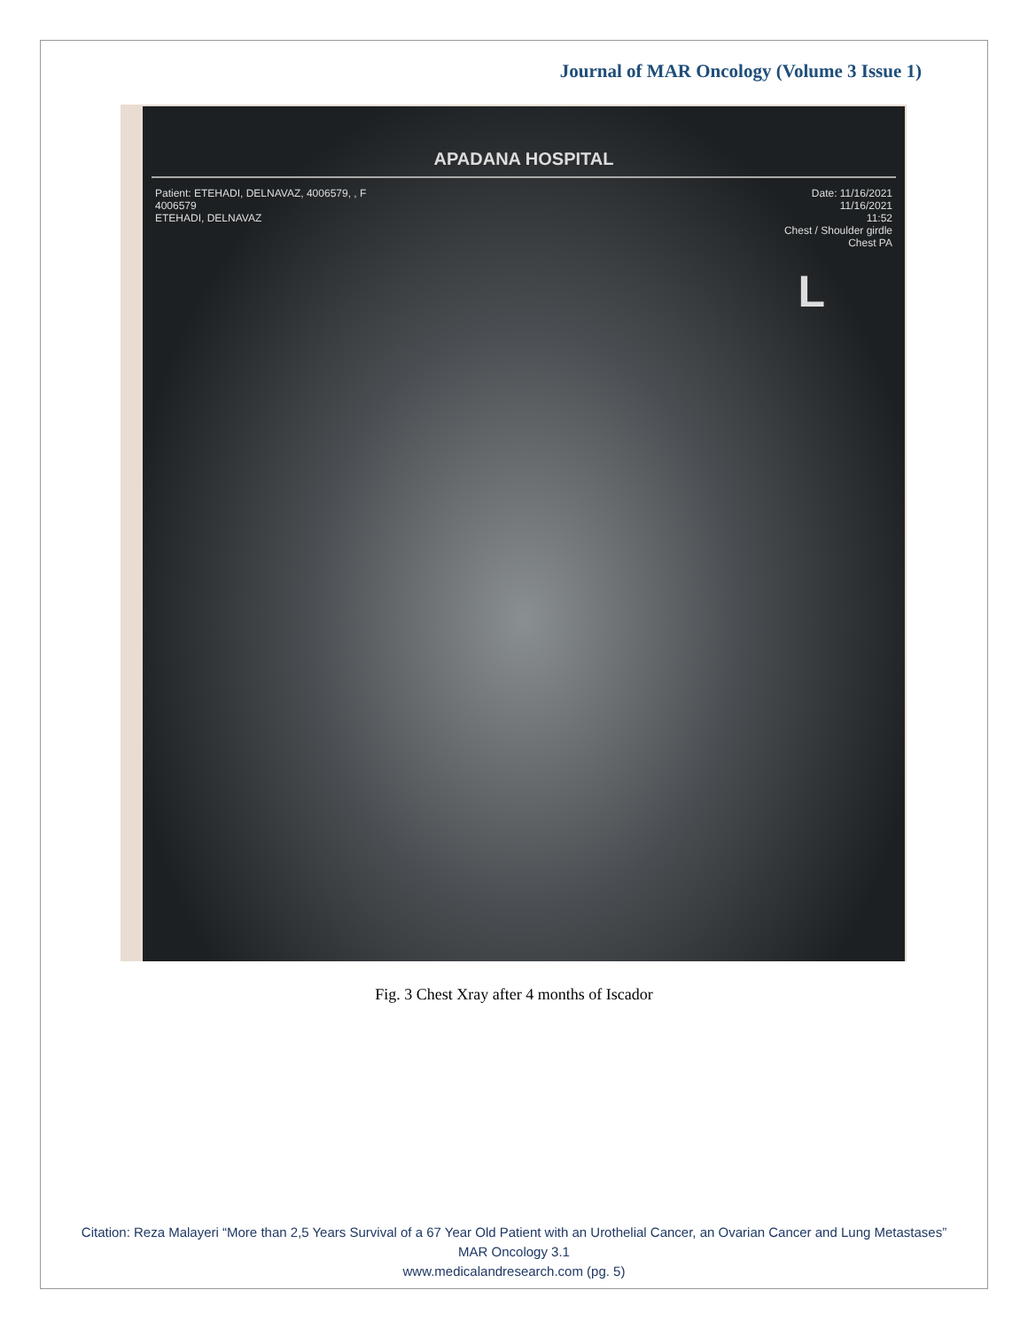Journal of MAR Oncology (Volume 3 Issue 1)
APADANA HOSPITAL
Patient: ETEHADI, DELNAVAZ, 4006579, , F
4006579
ETEHADI, DELNAVAZ
Date: 11/16/2021
11/16/2021
11:52
Chest / Shoulder girdle
Chest PA
L
Fig. 3 Chest Xray after 4 months of Iscador
Citation: Reza Malayeri “More than 2,5 Years Survival of a 67 Year Old Patient with an Urothelial Cancer, an Ovarian Cancer and Lung Metastases” MAR Oncology 3.1
www.medicalandresearch.com (pg. 5)